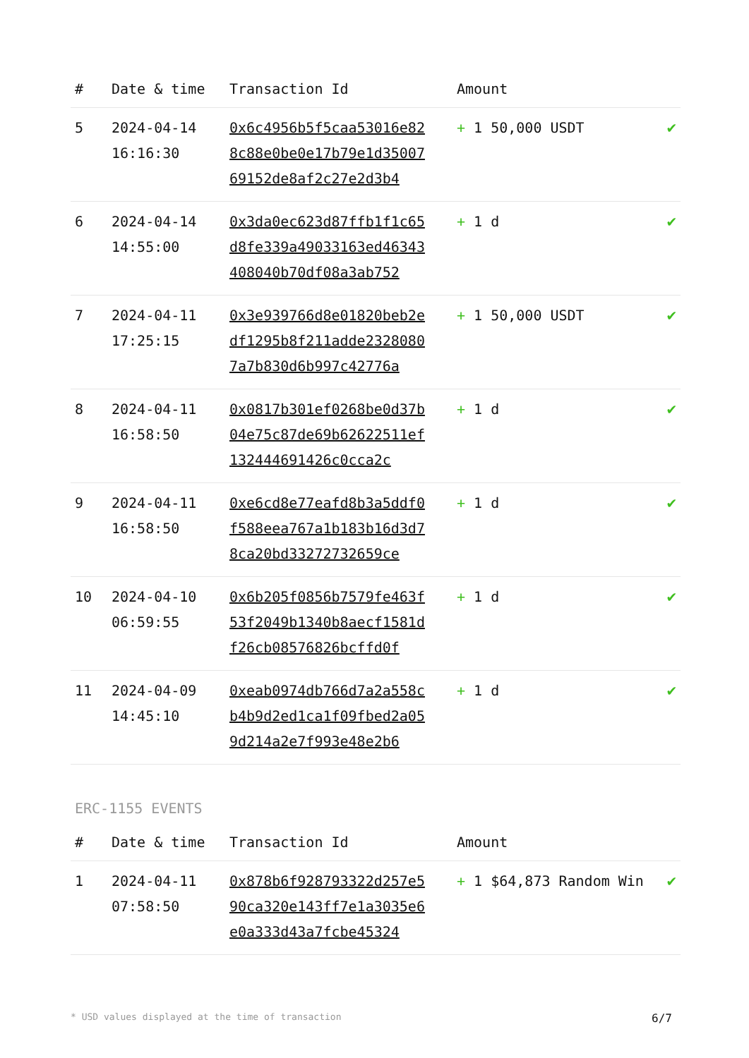| # | Date & time | Transaction Id | Amount | |
| --- | --- | --- | --- | --- |
| 5 | 2024-04-14 16:16:30 | 0x6c4956b5f5caa53016e828c88e0be0e17b79e1d3500769152de8af2c27e2d3b4 | + 1 50,000 USDT | ✔ |
| 6 | 2024-04-14 14:55:00 | 0x3da0ec623d87ffb1f1c65d8fe339a49033163ed46343408040b70df08a3ab752 | + 1 d | ✔ |
| 7 | 2024-04-11 17:25:15 | 0x3e939766d8e01820beb2edf1295b8f211adde23280807a7b830d6b997c42776a | + 1 50,000 USDT | ✔ |
| 8 | 2024-04-11 16:58:50 | 0x0817b301ef0268be0d37b04e75c87de69b62622511ef132444691426c0cca2c | + 1 d | ✔ |
| 9 | 2024-04-11 16:58:50 | 0xe6cd8e77eafd8b3a5ddf0f588eea767a1b183b16d3d78ca20bd33272732659ce | + 1 d | ✔ |
| 10 | 2024-04-10 06:59:55 | 0x6b205f0856b7579fe463f53f2049b1340b8aecf1581df26cb08576826bcffd0f | + 1 d | ✔ |
| 11 | 2024-04-09 14:45:10 | 0xeab0974db766d7a2a558cb4b9d2ed1ca1f09fbed2a059d214a2e7f993e48e2b6 | + 1 d | ✔ |
ERC-1155 EVENTS
| # | Date & time | Transaction Id | Amount | |
| --- | --- | --- | --- | --- |
| 1 | 2024-04-11 07:58:50 | 0x878b6f928793322d257e590ca320e143ff7e1a3035e6e0a333d43a7fcbe45324 | + 1 $64,873 Random Win | ✔ |
* USD values displayed at the time of transaction 6/7